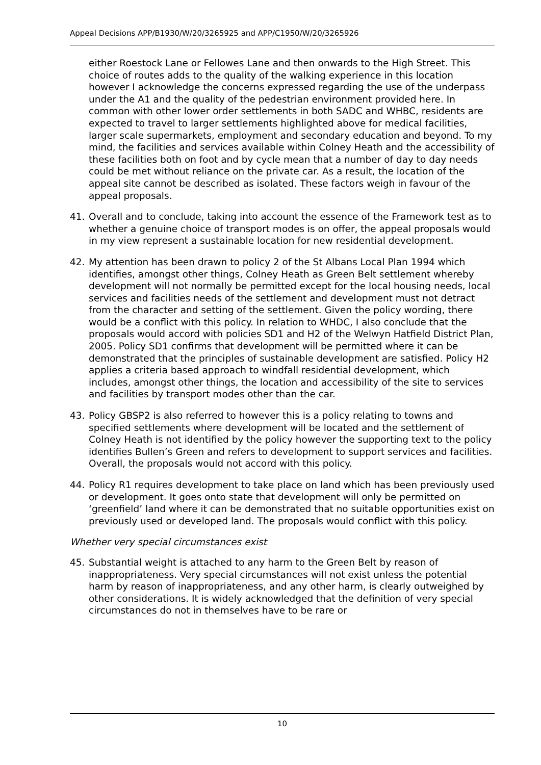Appeal Decisions APP/B1930/W/20/3265925 and APP/C1950/W/20/3265926
either Roestock Lane or Fellowes Lane and then onwards to the High Street. This choice of routes adds to the quality of the walking experience in this location however I acknowledge the concerns expressed regarding the use of the underpass under the A1 and the quality of the pedestrian environment provided here. In common with other lower order settlements in both SADC and WHBC, residents are expected to travel to larger settlements highlighted above for medical facilities, larger scale supermarkets, employment and secondary education and beyond. To my mind, the facilities and services available within Colney Heath and the accessibility of these facilities both on foot and by cycle mean that a number of day to day needs could be met without reliance on the private car. As a result, the location of the appeal site cannot be described as isolated. These factors weigh in favour of the appeal proposals.
41. Overall and to conclude, taking into account the essence of the Framework test as to whether a genuine choice of transport modes is on offer, the appeal proposals would in my view represent a sustainable location for new residential development.
42. My attention has been drawn to policy 2 of the St Albans Local Plan 1994 which identifies, amongst other things, Colney Heath as Green Belt settlement whereby development will not normally be permitted except for the local housing needs, local services and facilities needs of the settlement and development must not detract from the character and setting of the settlement. Given the policy wording, there would be a conflict with this policy. In relation to WHDC, I also conclude that the proposals would accord with policies SD1 and H2 of the Welwyn Hatfield District Plan, 2005. Policy SD1 confirms that development will be permitted where it can be demonstrated that the principles of sustainable development are satisfied. Policy H2 applies a criteria based approach to windfall residential development, which includes, amongst other things, the location and accessibility of the site to services and facilities by transport modes other than the car.
43. Policy GBSP2 is also referred to however this is a policy relating to towns and specified settlements where development will be located and the settlement of Colney Heath is not identified by the policy however the supporting text to the policy identifies Bullen’s Green and refers to development to support services and facilities. Overall, the proposals would not accord with this policy.
44. Policy R1 requires development to take place on land which has been previously used or development. It goes onto state that development will only be permitted on ‘greenfield’ land where it can be demonstrated that no suitable opportunities exist on previously used or developed land. The proposals would conflict with this policy.
Whether very special circumstances exist
45. Substantial weight is attached to any harm to the Green Belt by reason of inappropriateness. Very special circumstances will not exist unless the potential harm by reason of inappropriateness, and any other harm, is clearly outweighed by other considerations. It is widely acknowledged that the definition of very special circumstances do not in themselves have to be rare or
10